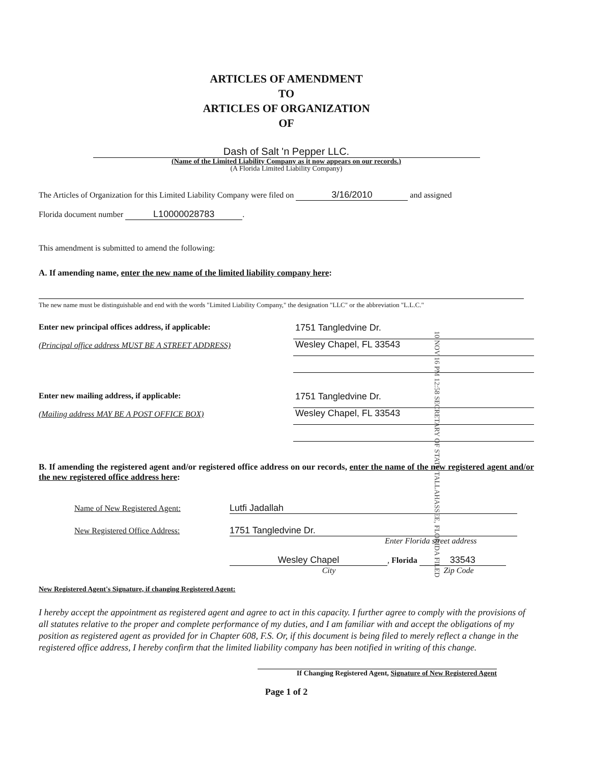ARTICLES OF AMENDMENT
TO
ARTICLES OF ORGANIZATION
OF
Dash of Salt 'n Pepper LLC.
(Name of the Limited Liability Company as it now appears on our records.)
(A Florida Limited Liability Company)
The Articles of Organization for this Limited Liability Company were filed on 3/16/2010 and assigned
Florida document number L10000028783.
This amendment is submitted to amend the following:
A. If amending name, enter the new name of the limited liability company here:
The new name must be distinguishable and end with the words "Limited Liability Company," the designation "LLC" or the abbreviation "L.L.C."
Enter new principal offices address, if applicable:
(Principal office address MUST BE A STREET ADDRESS)
1751 Tangledvine Dr.
Wesley Chapel, FL 33543
Enter new mailing address, if applicable:
(Mailing address MAY BE A POST OFFICE BOX)
1751 Tangledvine Dr.
Wesley Chapel, FL 33543
B. If amending the registered agent and/or registered office address on our records, enter the name of the new registered agent and/or the new registered office address here:
Name of New Registered Agent: Lutfi Jadallah
New Registered Office Address: 1751 Tangledvine Dr.
Enter Florida street address
Wesley Chapel, Florida 33543
City Zip Code
New Registered Agent's Signature, if changing Registered Agent:
I hereby accept the appointment as registered agent and agree to act in this capacity. I further agree to comply with the provisions of all statutes relative to the proper and complete performance of my duties, and I am familiar with and accept the obligations of my position as registered agent as provided for in Chapter 608, F.S. Or, if this document is being filed to merely reflect a change in the registered office address, I hereby confirm that the limited liability company has been notified in writing of this change.
If Changing Registered Agent, Signature of New Registered Agent
Page 1 of 2
10 NOV 16 PM 12:58 SECRETARY OF STATE TALLAHASSEE, FLORIDA FILED